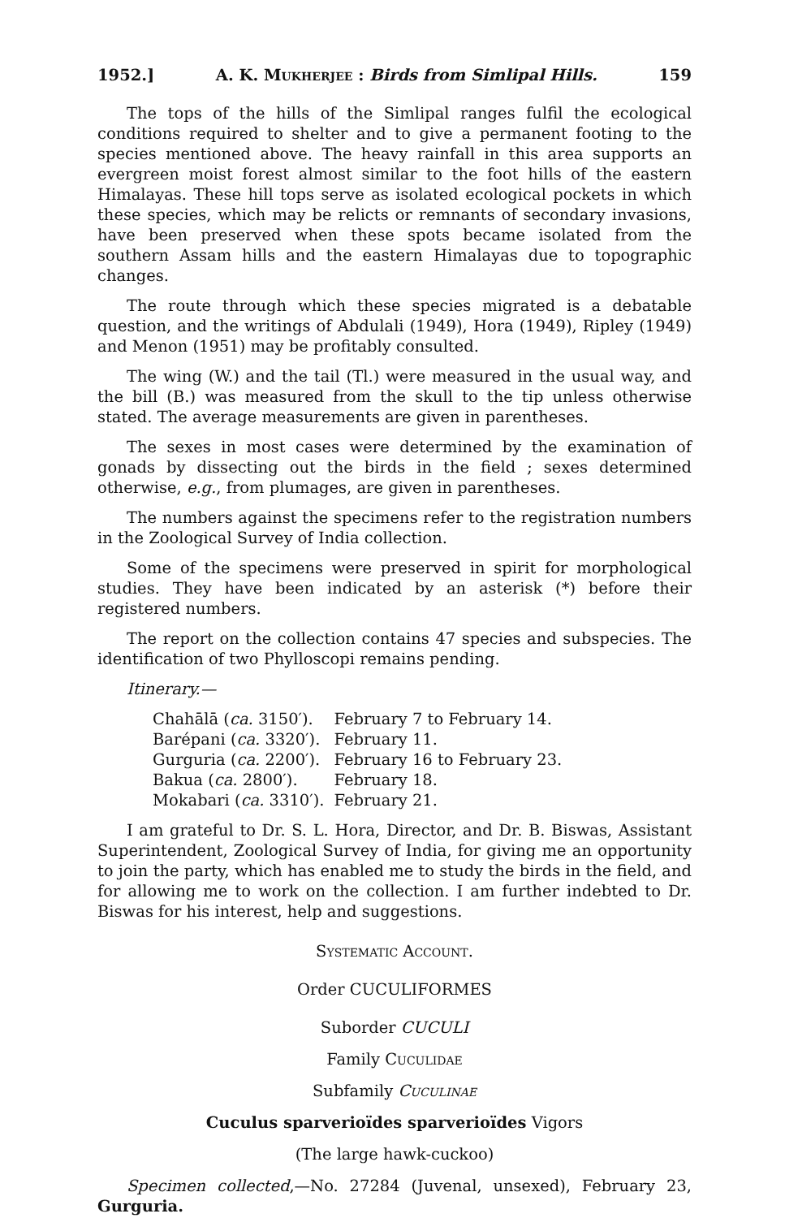1952.] A. K. Mukherjee : Birds from Simlipal Hills. 159
The tops of the hills of the Simlipal ranges fulfil the ecological conditions required to shelter and to give a permanent footing to the species mentioned above. The heavy rainfall in this area supports an evergreen moist forest almost similar to the foot hills of the eastern Himalayas. These hill tops serve as isolated ecological pockets in which these species, which may be relicts or remnants of secondary invasions, have been preserved when these spots became isolated from the southern Assam hills and the eastern Himalayas due to topographic changes.
The route through which these species migrated is a debatable question, and the writings of Abdulali (1949), Hora (1949), Ripley (1949) and Menon (1951) may be profitably consulted.
The wing (W.) and the tail (Tl.) were measured in the usual way, and the bill (B.) was measured from the skull to the tip unless otherwise stated. The average measurements are given in parentheses.
The sexes in most cases were determined by the examination of gonads by dissecting out the birds in the field ; sexes determined otherwise, e.g., from plumages, are given in parentheses.
The numbers against the specimens refer to the registration numbers in the Zoological Survey of India collection.
Some of the specimens were preserved in spirit for morphological studies. They have been indicated by an asterisk (*) before their registered numbers.
The report on the collection contains 47 species and subspecies. The identification of two Phylloscopi remains pending.
Itinerary.—
| Chahālā ( ca. 3150′). | February 7 to February 14. |
| Barépani ( ca. 3320′). | February 11. |
| Gurguria ( ca. 2200′). | February 16 to February 23. |
| Bakua ( ca. 2800′). | February 18. |
| Mokabari ( ca. 3310′). | February 21. |
I am grateful to Dr. S. L. Hora, Director, and Dr. B. Biswas, Assistant Superintendent, Zoological Survey of India, for giving me an opportunity to join the party, which has enabled me to study the birds in the field, and for allowing me to work on the collection. I am further indebted to Dr. Biswas for his interest, help and suggestions.
Systematic Account.
Order CUCULIFORMES
Suborder CUCULI
Family Cuculidae
Subfamily Cuculinae
Cuculus sparverioïdes sparverioïdes Vigors
(The large hawk-cuckoo)
Specimen collected,—No. 27284 (Juvenal, unsexed), February 23, Gurguria.